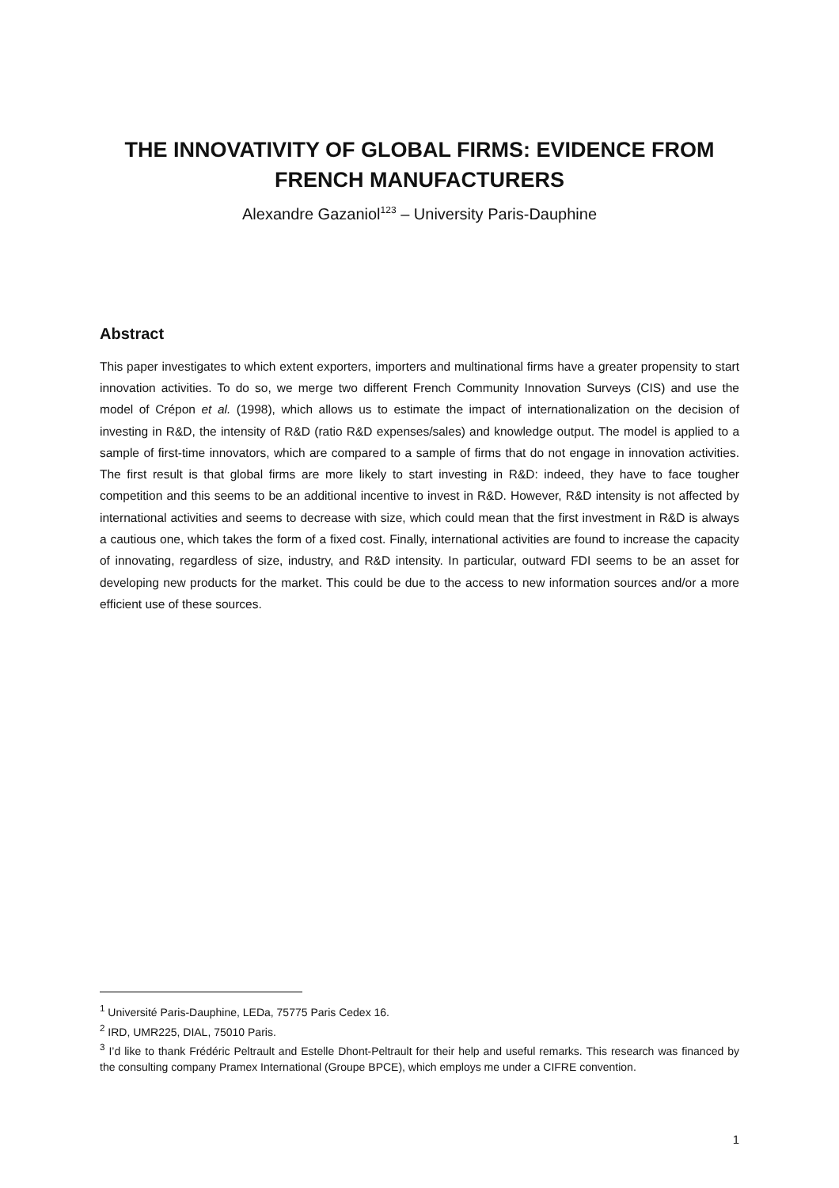THE INNOVATIVITY OF GLOBAL FIRMS: EVIDENCE FROM FRENCH MANUFACTURERS
Alexandre Gazaniol<sup>123</sup> – University Paris-Dauphine
Abstract
This paper investigates to which extent exporters, importers and multinational firms have a greater propensity to start innovation activities. To do so, we merge two different French Community Innovation Surveys (CIS) and use the model of Crépon et al. (1998), which allows us to estimate the impact of internationalization on the decision of investing in R&D, the intensity of R&D (ratio R&D expenses/sales) and knowledge output. The model is applied to a sample of first-time innovators, which are compared to a sample of firms that do not engage in innovation activities. The first result is that global firms are more likely to start investing in R&D: indeed, they have to face tougher competition and this seems to be an additional incentive to invest in R&D. However, R&D intensity is not affected by international activities and seems to decrease with size, which could mean that the first investment in R&D is always a cautious one, which takes the form of a fixed cost. Finally, international activities are found to increase the capacity of innovating, regardless of size, industry, and R&D intensity. In particular, outward FDI seems to be an asset for developing new products for the market. This could be due to the access to new information sources and/or a more efficient use of these sources.
<sup>1</sup> Université Paris-Dauphine, LEDa, 75775 Paris Cedex 16.
<sup>2</sup> IRD, UMR225, DIAL, 75010 Paris.
<sup>3</sup> I’d like to thank Frédéric Peltrault and Estelle Dhont-Peltrault for their help and useful remarks. This research was financed by the consulting company Pramex International (Groupe BPCE), which employs me under a CIFRE convention.
1